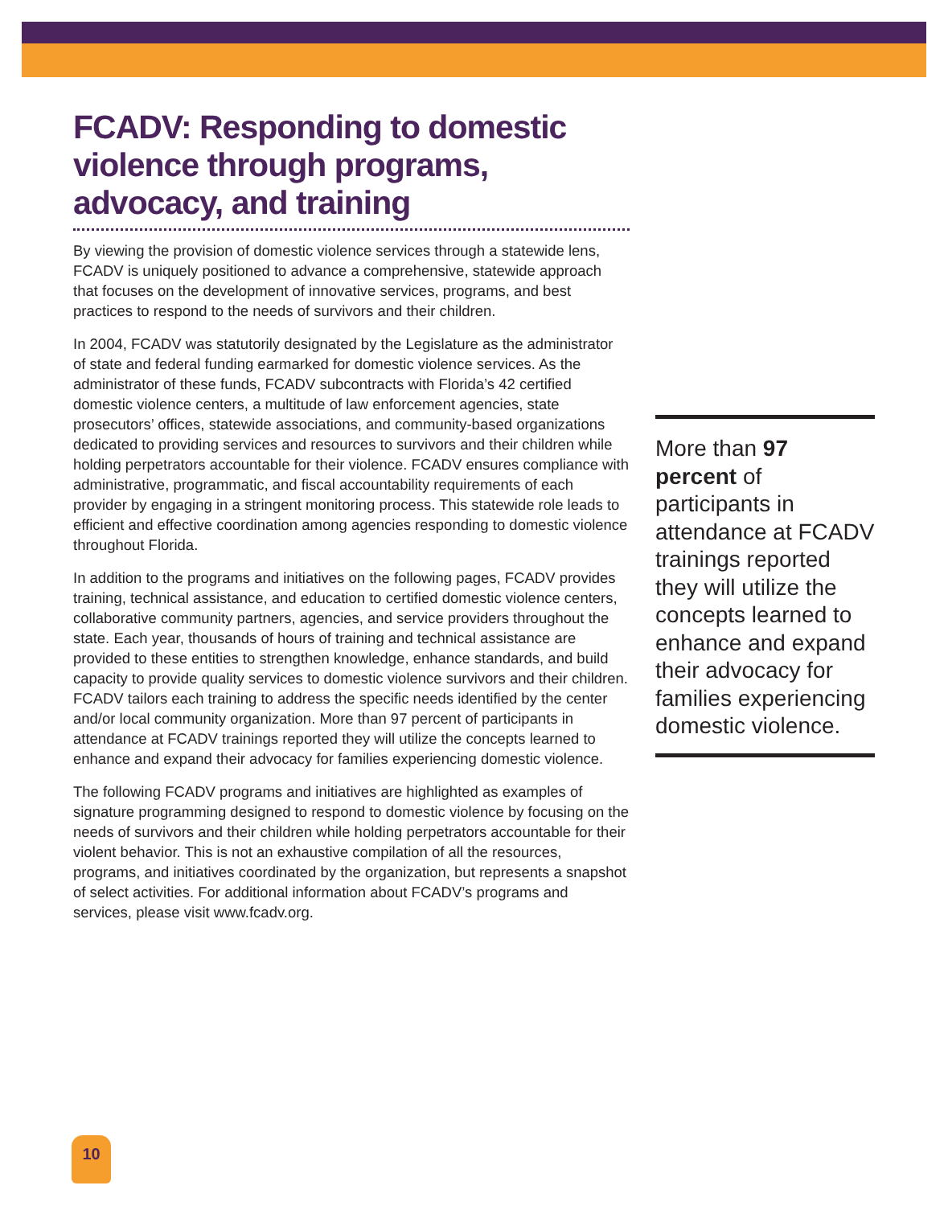FCADV: Responding to domestic violence through programs, advocacy, and training
By viewing the provision of domestic violence services through a statewide lens, FCADV is uniquely positioned to advance a comprehensive, statewide approach that focuses on the development of innovative services, programs, and best practices to respond to the needs of survivors and their children.
In 2004, FCADV was statutorily designated by the Legislature as the administrator of state and federal funding earmarked for domestic violence services. As the administrator of these funds, FCADV subcontracts with Florida’s 42 certified domestic violence centers, a multitude of law enforcement agencies, state prosecutors’ offices, statewide associations, and community-based organizations dedicated to providing services and resources to survivors and their children while holding perpetrators accountable for their violence. FCADV ensures compliance with administrative, programmatic, and fiscal accountability requirements of each provider by engaging in a stringent monitoring process. This statewide role leads to efficient and effective coordination among agencies responding to domestic violence throughout Florida.
In addition to the programs and initiatives on the following pages, FCADV provides training, technical assistance, and education to certified domestic violence centers, collaborative community partners, agencies, and service providers throughout the state. Each year, thousands of hours of training and technical assistance are provided to these entities to strengthen knowledge, enhance standards, and build capacity to provide quality services to domestic violence survivors and their children. FCADV tailors each training to address the specific needs identified by the center and/or local community organization. More than 97 percent of participants in attendance at FCADV trainings reported they will utilize the concepts learned to enhance and expand their advocacy for families experiencing domestic violence.
The following FCADV programs and initiatives are highlighted as examples of signature programming designed to respond to domestic violence by focusing on the needs of survivors and their children while holding perpetrators accountable for their violent behavior. This is not an exhaustive compilation of all the resources, programs, and initiatives coordinated by the organization, but represents a snapshot of select activities. For additional information about FCADV’s programs and services, please visit www.fcadv.org.
More than 97 percent of participants in attendance at FCADV trainings reported they will utilize the concepts learned to enhance and expand their advocacy for families experiencing domestic violence.
10